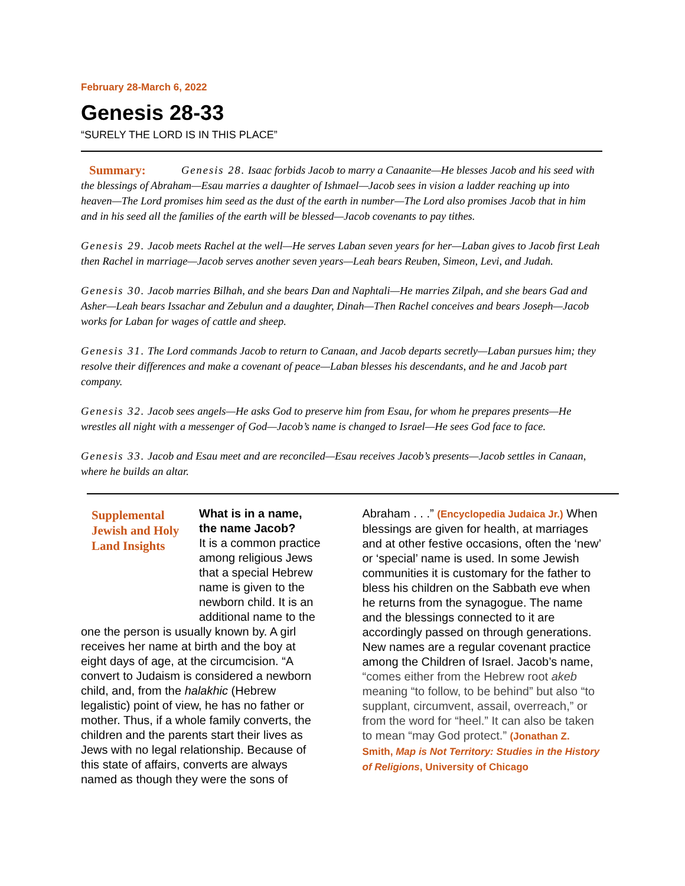February 28-March 6, 2022
Genesis 28-33
“SURELY THE LORD IS IN THIS PLACE”
Summary: Genesis 28. Isaac forbids Jacob to marry a Canaanite—He blesses Jacob and his seed with the blessings of Abraham—Esau marries a daughter of Ishmael—Jacob sees in vision a ladder reaching up into heaven—The Lord promises him seed as the dust of the earth in number—The Lord also promises Jacob that in him and in his seed all the families of the earth will be blessed—Jacob covenants to pay tithes.
Genesis 29. Jacob meets Rachel at the well—He serves Laban seven years for her—Laban gives to Jacob first Leah then Rachel in marriage—Jacob serves another seven years—Leah bears Reuben, Simeon, Levi, and Judah.
Genesis 30. Jacob marries Bilhah, and she bears Dan and Naphtali—He marries Zilpah, and she bears Gad and Asher—Leah bears Issachar and Zebulun and a daughter, Dinah—Then Rachel conceives and bears Joseph—Jacob works for Laban for wages of cattle and sheep.
Genesis 31. The Lord commands Jacob to return to Canaan, and Jacob departs secretly—Laban pursues him; they resolve their differences and make a covenant of peace—Laban blesses his descendants, and he and Jacob part company.
Genesis 32. Jacob sees angels—He asks God to preserve him from Esau, for whom he prepares presents—He wrestles all night with a messenger of God—Jacob’s name is changed to Israel—He sees God face to face.
Genesis 33. Jacob and Esau meet and are reconciled—Esau receives Jacob’s presents—Jacob settles in Canaan, where he builds an altar.
Supplemental Jewish and Holy Land Insights
What is in a name, the name Jacob?
It is a common practice among religious Jews that a special Hebrew name is given to the newborn child. It is an additional name to the one the person is usually known by. A girl receives her name at birth and the boy at eight days of age, at the circumcision. “A convert to Judaism is considered a newborn child, and, from the halakhic (Hebrew legalistic) point of view, he has no father or mother. Thus, if a whole family converts, the children and the parents start their lives as Jews with no legal relationship. Because of this state of affairs, converts are always named as though they were the sons of
Abraham . . .” (Encyclopedia Judaica Jr.) When blessings are given for health, at marriages and at other festive occasions, often the ‘new’ or ‘special’ name is used. In some Jewish communities it is customary for the father to bless his children on the Sabbath eve when he returns from the synagogue. The name and the blessings connected to it are accordingly passed on through generations. New names are a regular covenant practice among the Children of Israel. Jacob’s name, “comes either from the Hebrew root akeb meaning “to follow, to be behind” but also “to supplant, circumvent, assail, overreach,” or from the word for “heel.” It can also be taken to mean “may God protect.” (Jonathan Z. Smith, Map is Not Territory: Studies in the History of Religions, University of Chicago